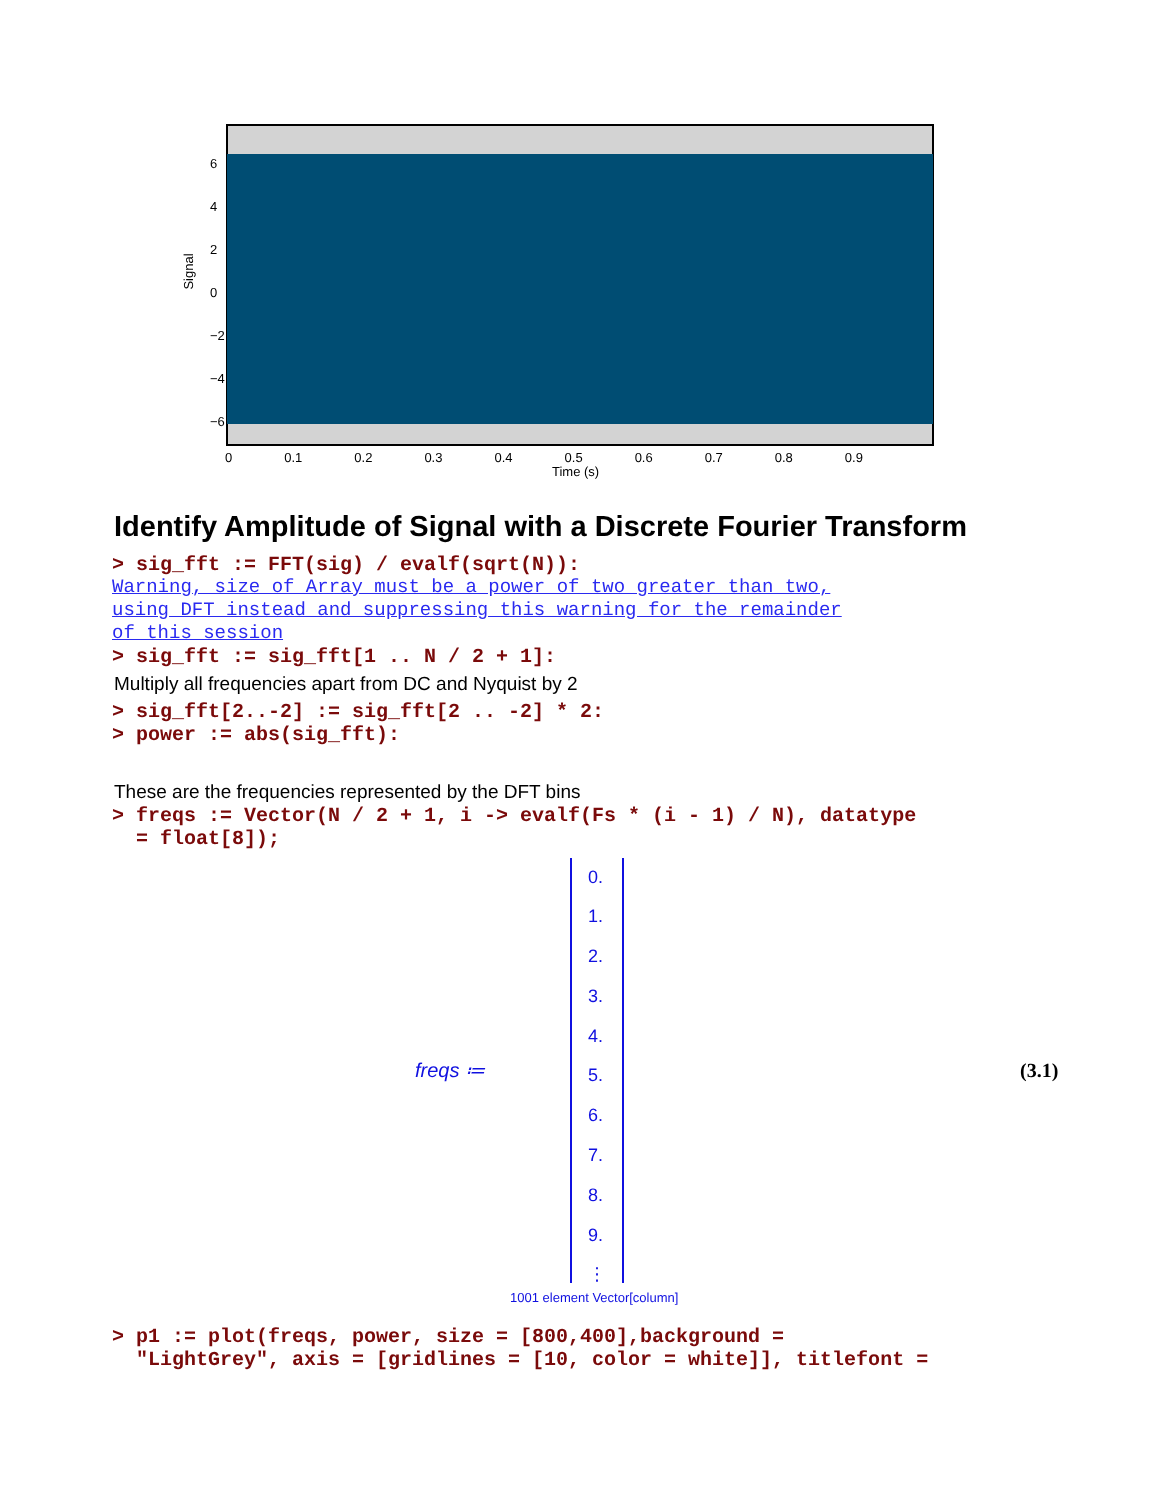Signal
6
4
2
0
−2
−4
−6
0 0.1 0.2 0.3 0.4 0.5 0.6 0.7 0.8 0.9
Time (s)
Identify Amplitude of Signal with a Discrete Fourier Transform
> sig_fft := FFT(sig) / evalf(sqrt(N)):
Warning, size of Array must be a power of two greater than two,
using DFT instead and suppressing this warning for the remainder
of this session
> sig_fft := sig_fft[1 .. N / 2 + 1]:
Multiply all frequencies apart from DC and Nyquist by 2
> sig_fft[2..-2] := sig_fft[2 .. -2] * 2: > power := abs(sig_fft):
These are the frequencies represented by the DFT bins
> freqs := Vector(N / 2 + 1, i -> evalf(Fs * (i - 1) / N), datatype = float[8]);
freqs ≔
0.
1.
2.
3.
4.
5.
6.
7.
8.
9.
⋮
(3.1)
1001 element Vector[column]
> p1 := plot(freqs, power, size = [800,400],background = "LightGrey", axis = [gridlines = [10, color = white]], titlefont =